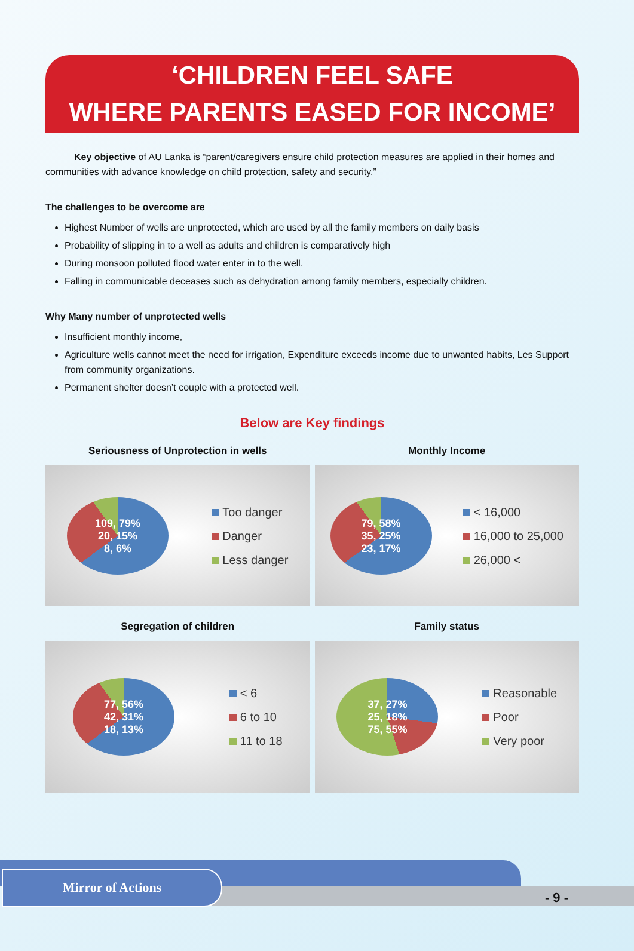‘CHILDREN FEEL SAFE
WHERE PARENTS EASED FOR INCOME’
   Key objective of AU Lanka is “parent/caregivers ensure child protection measures are applied in their homes and communities with advance knowledge on child protection, safety and security.”
The challenges to be overcome are
Highest Number of wells are unprotected, which are used by all the family members on daily basis
Probability of slipping in to a well as adults and children is comparatively high
During monsoon polluted flood water enter in to the well.
Falling in communicable deceases such as dehydration among family members, especially children.
Why Many number of unprotected wells
Insufficient monthly income,
Agriculture wells cannot meet the need for irrigation, Expenditure exceeds income due to unwanted habits, Les Support from community organizations.
Permanent shelter doesn’t couple with a protected well.
Below are Key findings
Seriousness of Unprotection in wells
109, 79%
20, 15%
8, 6%
Too danger
Danger
Less danger
Monthly Income
79, 58%
35, 25%
23, 17%
< 16,000
16,000 to 25,000
26,000 <
Segregation of children
77, 56%
42, 31%
18, 13%
< 6
6 to 10
11 to 18
Family status
37, 27%
25, 18%
75, 55%
Reasonable
Poor
Very poor
Mirror of Actions
- 9 -